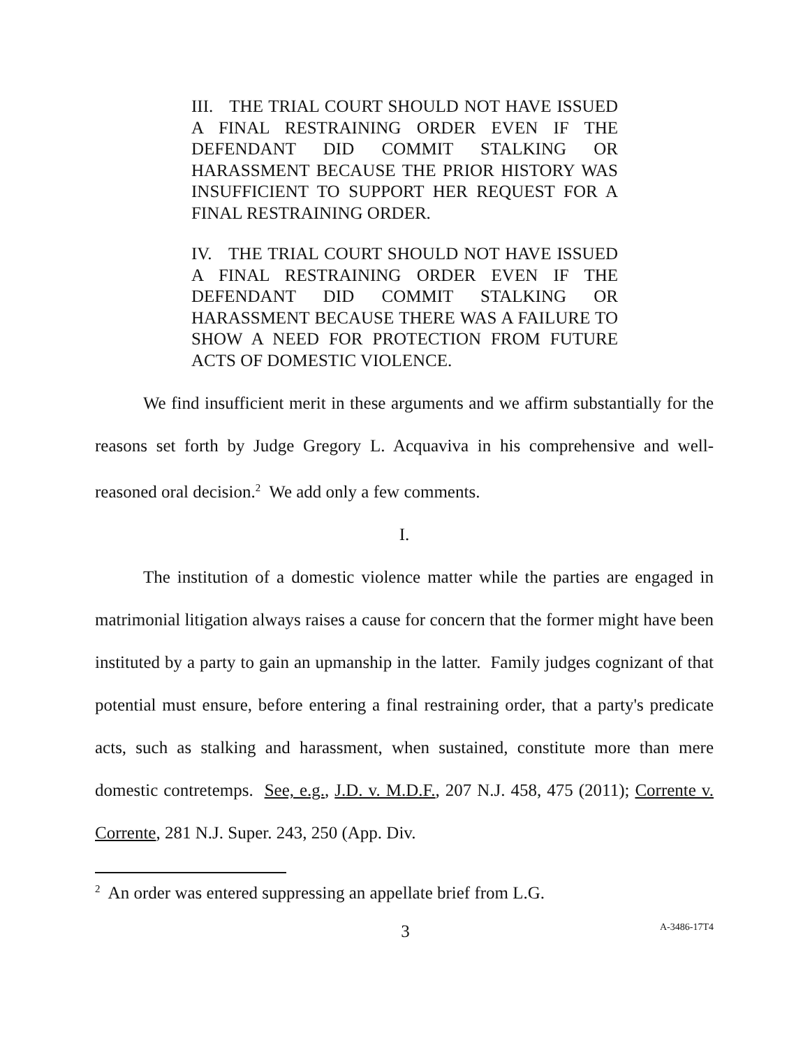III. THE TRIAL COURT SHOULD NOT HAVE ISSUED A FINAL RESTRAINING ORDER EVEN IF THE DEFENDANT DID COMMIT STALKING OR HARASSMENT BECAUSE THE PRIOR HISTORY WAS INSUFFICIENT TO SUPPORT HER REQUEST FOR A FINAL RESTRAINING ORDER.
IV. THE TRIAL COURT SHOULD NOT HAVE ISSUED A FINAL RESTRAINING ORDER EVEN IF THE DEFENDANT DID COMMIT STALKING OR HARASSMENT BECAUSE THERE WAS A FAILURE TO SHOW A NEED FOR PROTECTION FROM FUTURE ACTS OF DOMESTIC VIOLENCE.
We find insufficient merit in these arguments and we affirm substantially for the reasons set forth by Judge Gregory L. Acquaviva in his comprehensive and well-reasoned oral decision.<sup>2</sup> We add only a few comments.
I.
The institution of a domestic violence matter while the parties are engaged in matrimonial litigation always raises a cause for concern that the former might have been instituted by a party to gain an upmanship in the latter. Family judges cognizant of that potential must ensure, before entering a final restraining order, that a party's predicate acts, such as stalking and harassment, when sustained, constitute more than mere domestic contretemps. See, e.g., J.D. v. M.D.F., 207 N.J. 458, 475 (2011); Corrente v. Corrente, 281 N.J. Super. 243, 250 (App. Div.
<sup>2</sup> An order was entered suppressing an appellate brief from L.G.
3 A-3486-17T4